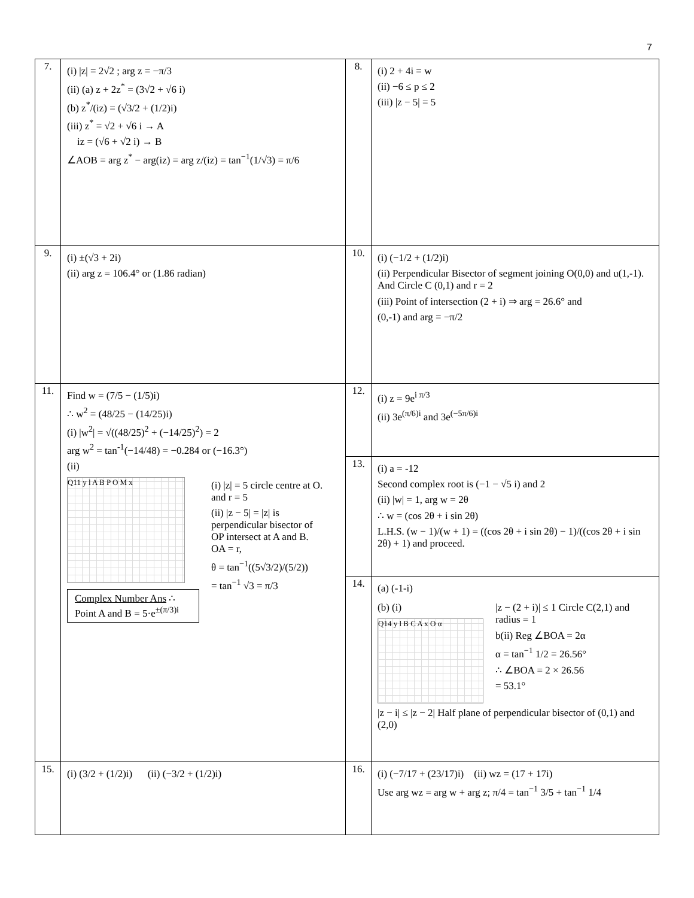7
| 7. | (i) /z/ = 2√2 ; arg z = −π/3 (ii) (a) z + 2z<sup>*</sup> = (3√2 + √6 i) (b) z<sup>*</sup>/(iz) = (√3/2 + (1/2)i) (iii) z<sup>*</sup> = √2 + √6 i → A iz = (√6 + √2 i) → B ∠AOB = arg z<sup>*</sup> − arg(iz) = arg z/(iz) = tan<sup>−1</sup>(1/√3) = π/6 | 8. | (i) 2 + 4i = w (ii) −6 ≤ p ≤ 2 (iii) /z − 5/ = 5 |
| 9. | (i) ±(√3 + 2i) (ii) arg z = 106.4° or (1.86 radian) | 10. | (i) (−1/2 + (1/2)i) (ii) Perpendicular Bisector of segment joining O(0,0) and u(1,-1). And Circle C (0,1) and r = 2 (iii) Point of intersection (2 + i) ⇒ arg = 26.6° and (0,-1) and arg = −π/2 |
| 11. | Find w = (7/5 − (1/5)i) ∴ w<sup>2</sup> = (48/25 − (14/25)i) (i) /w<sup>2</sup>/ = √((48/25)<sup>2</sup> + (−14/25)<sup>2</sup>) = 2 arg w<sup>2</sup> = tan<sup>-1</sup>(−14/48) = −0.284 or (−16.3°) (ii) Q11 y l A B P O M x Complex Number Ans ∴ Point A and B = 5·e<sup>±(π/3)i</sup> (i) /z/ = 5 circle centre at O. and r = 5 (ii) /z − 5/ = /z/ is perpendicular bisector of OP intersect at A and B. OA = r, θ = tan<sup>−1</sup>((5√3/2)/(5/2)) = tan<sup>−1</sup> √3 = π/3 | 12. | (i) z = 9e<sup>i π/3</sup> (ii) 3e<sup>(π/6)i</sup> and 3e<sup>(−5π/6)i</sup> |
| | | 13. | (i) a = -12 Second complex root is (−1 − √5 i) and 2 (ii) /w/ = 1, arg w = 2θ ∴ w = (cos 2θ + i sin 2θ) L.H.S. (w − 1)/(w + 1) = ((cos 2θ + i sin 2θ) − 1)/((cos 2θ + i sin 2θ) + 1) and proceed. |
| | | 14. | (a) (-1-i) (b) (i) Q14 y l B C A x O α /z − (2 + i)/ ≤ 1 Circle C(2,1) and radius = 1 b(ii) Reg ∠BOA = 2α α = tan<sup>−1</sup> 1/2 = 26.56° ∴ ∠BOA = 2 × 26.56 = 53.1° /z − i/ ≤ /z − 2/ Half plane of perpendicular bisector of (0,1) and (2,0) |
| 15. | (i) (3/2 + (1/2)i) (ii) (−3/2 + (1/2)i) | 16. | (i) (−7/17 + (23/17)i) (ii) wz = (17 + 17i) Use arg wz = arg w + arg z; π/4 = tan<sup>−1</sup> 3/5 + tan<sup>−1</sup> 1/4 |